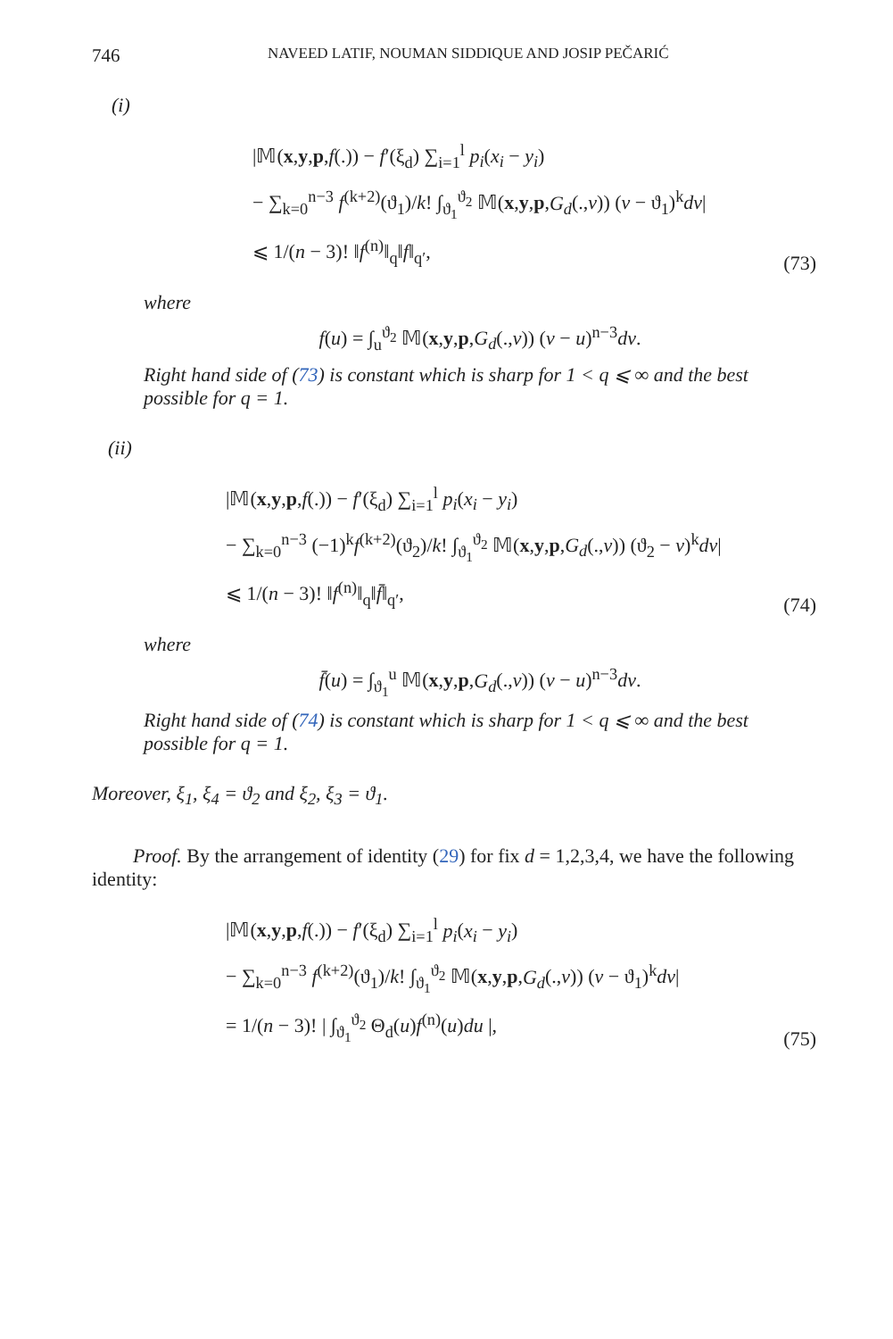746 NAVEED LATIF, NOUMAN SIDDIQUE AND JOSIP PEČARIĆ
(i)
|𝕄(x,y,p,f(.)) − f′(ξ<sub>d</sub>) ∑<sub>i=1</sub><sup>l</sup> p<sub>i</sub>(x<sub>i</sub> − y<sub>i</sub>)
− ∑<sub>k=0</sub><sup>n−3</sup> f<sup>(k+2)</sup>(ϑ<sub>1</sub>)/k! ∫<sub>ϑ<sub>1</sub></sub><sup>ϑ<sub>2</sub></sup> 𝕄(x,y,p,G<sub>d</sub>(.,v)) (v − ϑ<sub>1</sub>)<sup>k</sup>dv|
⩽ 1/(n − 3)! ‖f<sup>(n)</sup>‖<sub>q</sub>‖f‖<sub>q′</sub>,
(73)
where
f(u) = ∫<sub>u</sub><sup>ϑ<sub>2</sub></sup> 𝕄(x,y,p,G<sub>d</sub>(.,v)) (v − u)<sup>n−3</sup>dv.
Right hand side of (73) is constant which is sharp for 1 < q ⩽ ∞ and the best possible for q = 1.
(ii)
|𝕄(x,y,p,f(.)) − f′(ξ<sub>d</sub>) ∑<sub>i=1</sub><sup>l</sup> p<sub>i</sub>(x<sub>i</sub> − y<sub>i</sub>)
− ∑<sub>k=0</sub><sup>n−3</sup> (−1)<sup>k</sup>f<sup>(k+2)</sup>(ϑ<sub>2</sub>)/k! ∫<sub>ϑ<sub>1</sub></sub><sup>ϑ<sub>2</sub></sup> 𝕄(x,y,p,G<sub>d</sub>(.,v)) (ϑ<sub>2</sub> − v)<sup>k</sup>dv|
⩽ 1/(n − 3)! ‖f<sup>(n)</sup>‖<sub>q</sub>‖f̄‖<sub>q′</sub>,
(74)
where
f̄(u) = ∫<sub>ϑ<sub>1</sub></sub><sup>u</sup> 𝕄(x,y,p,G<sub>d</sub>(.,v)) (v − u)<sup>n−3</sup>dv.
Right hand side of (74) is constant which is sharp for 1 < q ⩽ ∞ and the best possible for q = 1.
Moreover, ξ<sub>1</sub>, ξ<sub>4</sub> = ϑ<sub>2</sub> and ξ<sub>2</sub>, ξ<sub>3</sub> = ϑ<sub>1</sub>.
Proof. By the arrangement of identity (29) for fix d = 1,2,3,4, we have the following identity:
|𝕄(x,y,p,f(.)) − f′(ξ<sub>d</sub>) ∑<sub>i=1</sub><sup>l</sup> p<sub>i</sub>(x<sub>i</sub> − y<sub>i</sub>)
− ∑<sub>k=0</sub><sup>n−3</sup> f<sup>(k+2)</sup>(ϑ<sub>1</sub>)/k! ∫<sub>ϑ<sub>1</sub></sub><sup>ϑ<sub>2</sub></sup> 𝕄(x,y,p,G<sub>d</sub>(.,v)) (v − ϑ<sub>1</sub>)<sup>k</sup>dv|
= 1/(n − 3)! | ∫<sub>ϑ<sub>1</sub></sub><sup>ϑ<sub>2</sub></sup> Θ<sub>d</sub>(u)f<sup>(n)</sup>(u)du |,
(75)